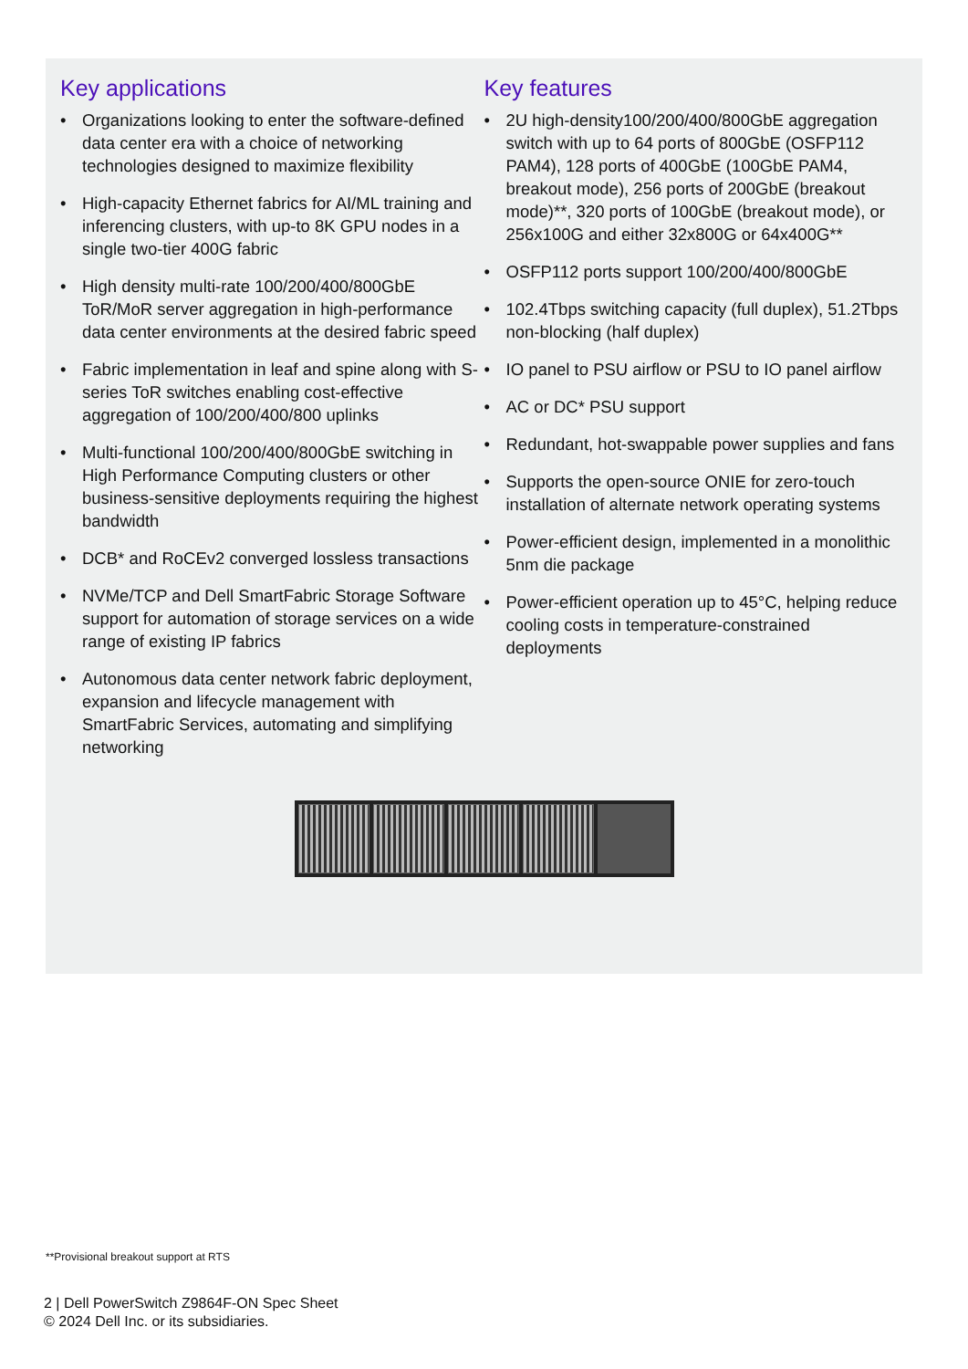Key applications
• Organizations looking to enter the software-defined data center era with a choice of networking technologies designed to maximize flexibility
• High-capacity Ethernet fabrics for AI/ML training and inferencing clusters, with up-to 8K GPU nodes in a single two-tier 400G fabric
• High density multi-rate 100/200/400/800GbE ToR/MoR server aggregation in high-performance data center environments at the desired fabric speed
• Fabric implementation in leaf and spine along with S-series ToR switches enabling cost-effective aggregation of 100/200/400/800 uplinks
• Multi-functional 100/200/400/800GbE switching in High Performance Computing clusters or other business-sensitive deployments requiring the highest bandwidth
• DCB* and RoCEv2 converged lossless transactions
• NVMe/TCP and Dell SmartFabric Storage Software support for automation of storage services on a wide range of existing IP fabrics
• Autonomous data center network fabric deployment, expansion and lifecycle management with SmartFabric Services, automating and simplifying networking
Key features
• 2U high-density100/200/400/800GbE aggregation switch with up to 64 ports of 800GbE (OSFP112 PAM4), 128 ports of 400GbE (100GbE PAM4, breakout mode), 256 ports of 200GbE (breakout mode)**, 320 ports of 100GbE (breakout mode), or 256x100G and either 32x800G or 64x400G**
• OSFP112 ports support 100/200/400/800GbE
• 102.4Tbps switching capacity (full duplex), 51.2Tbps non-blocking (half duplex)
• IO panel to PSU airflow or PSU to IO panel airflow
• AC or DC* PSU support
• Redundant, hot-swappable power supplies and fans
• Supports the open-source ONIE for zero-touch installation of alternate network operating systems
• Power-efficient design, implemented in a monolithic 5nm die package
• Power-efficient operation up to 45°C, helping reduce cooling costs in temperature-constrained deployments
**Provisional breakout support at RTS
2 | Dell PowerSwitch Z9864F-ON Spec Sheet
© 2024 Dell Inc. or its subsidiaries.